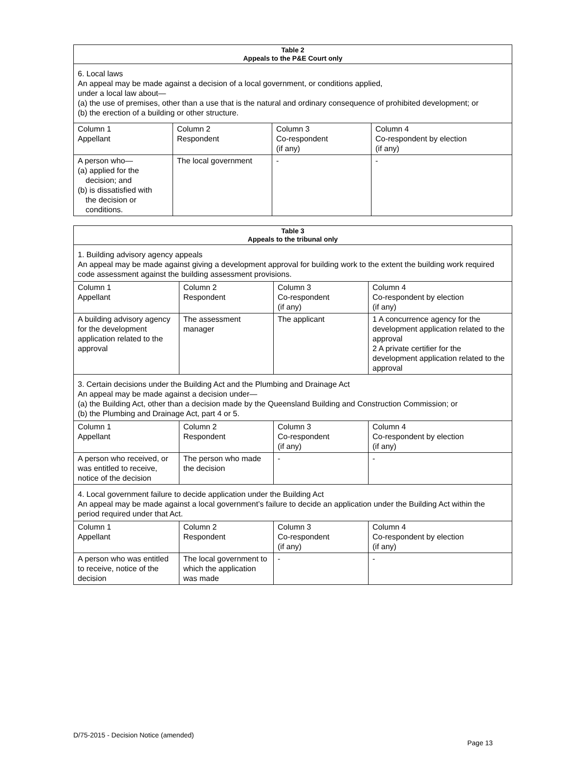| Table 2 Appeals to the P&E Court only | | | |
| 6. Local laws An appeal may be made against a decision of a local government, or conditions applied, under a local law about— (a) the use of premises, other than a use that is the natural and ordinary consequence of prohibited development; or (b) the erection of a building or other structure. | | | |
| Column 1 Appellant | Column 2 Respondent | Column 3 Co-respondent (if any) | Column 4 Co-respondent by election (if any) |
| A person who— (a) applied for the decision; and (b) is dissatisfied with the decision or conditions. | The local government | - | - |
| Table 3 Appeals to the tribunal only | | | |
| 1. Building advisory agency appeals An appeal may be made against giving a development approval for building work to the extent the building work required code assessment against the building assessment provisions. | | | |
| Column 1 Appellant | Column 2 Respondent | Column 3 Co-respondent (if any) | Column 4 Co-respondent by election (if any) |
| A building advisory agency for the development application related to the approval | The assessment manager | The applicant | 1 A concurrence agency for the development application related to the approval 2 A private certifier for the development application related to the approval |
| 3. Certain decisions under the Building Act and the Plumbing and Drainage Act An appeal may be made against a decision under— (a) the Building Act, other than a decision made by the Queensland Building and Construction Commission; or (b) the Plumbing and Drainage Act, part 4 or 5. | | | |
| Column 1 Appellant | Column 2 Respondent | Column 3 Co-respondent (if any) | Column 4 Co-respondent by election (if any) |
| A person who received, or was entitled to receive, notice of the decision | The person who made the decision | - | - |
| 4. Local government failure to decide application under the Building Act An appeal may be made against a local government’s failure to decide an application under the Building Act within the period required under that Act. | | | |
| Column 1 Appellant | Column 2 Respondent | Column 3 Co-respondent (if any) | Column 4 Co-respondent by election (if any) |
| A person who was entitled to receive, notice of the decision | The local government to which the application was made | - | - |
D/75-2015 - Decision Notice (amended)
Page 13